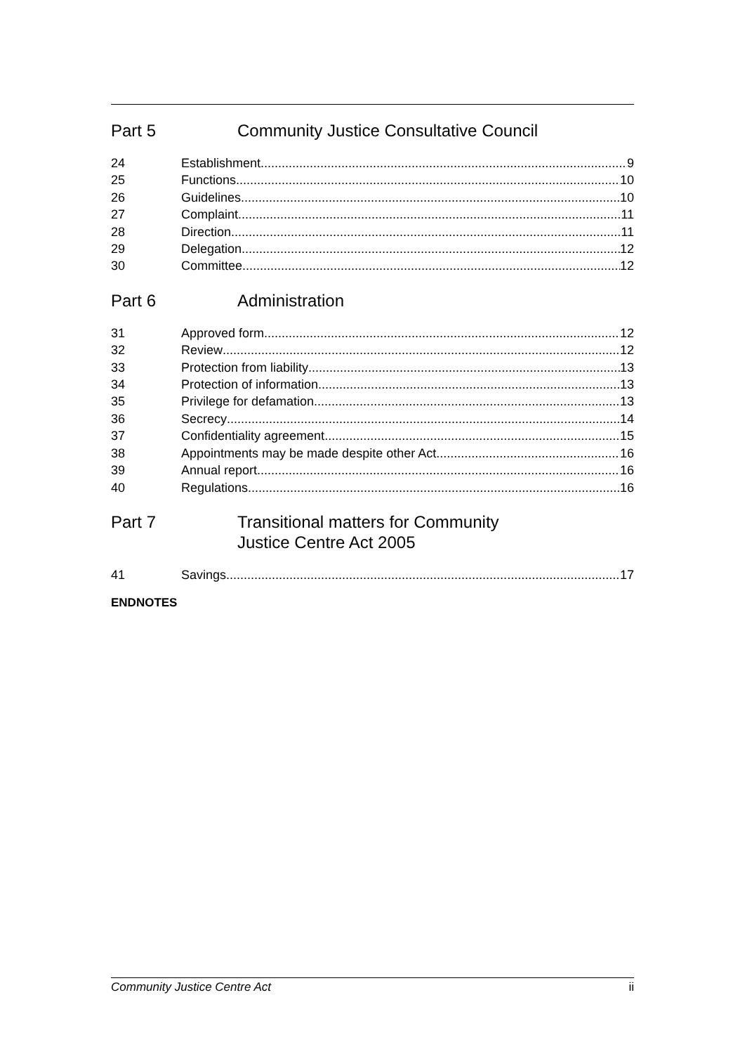Part 5 Community Justice Consultative Council
24 Establishment 9
25 Functions 10
26 Guidelines 10
27 Complaint 11
28 Direction 11
29 Delegation 12
30 Committee 12
Part 6 Administration
31 Approved form 12
32 Review 12
33 Protection from liability 13
34 Protection of information 13
35 Privilege for defamation 13
36 Secrecy 14
37 Confidentiality agreement 15
38 Appointments may be made despite other Act 16
39 Annual report 16
40 Regulations 16
Part 7 Transitional matters for Community
Justice Centre Act 2005
41 Savings 17
ENDNOTES
Community Justice Centre Act ii